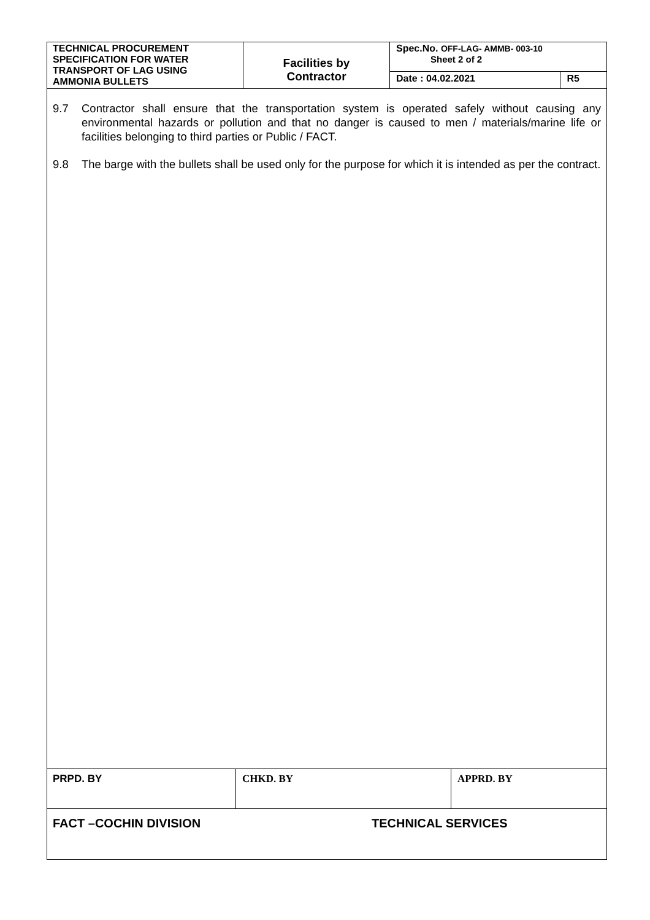| TECHNICAL PROCUREMENT SPECIFICATION FOR WATER TRANSPORT OF LAG USING AMMONIA BULLETS | Facilities by Contractor | Spec.No. OFF-LAG- AMMB- 003-10 Sheet 2 of 2 | |
| | | Date : 04.02.2021 | R5 |
9.7 Contractor shall ensure that the transportation system is operated safely without causing any environmental hazards or pollution and that no danger is caused to men / materials/marine life or facilities belonging to third parties or Public / FACT.
9.8 The barge with the bullets shall be used only for the purpose for which it is intended as per the contract.
| PRPD. BY | CHKD. BY | APPRD. BY |
| FACT –COCHIN DIVISION | TECHNICAL SERVICES |